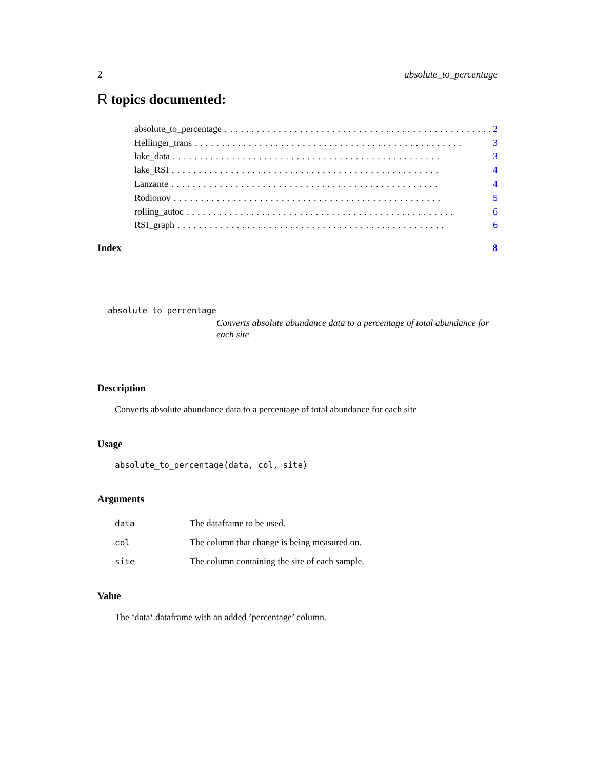2 absolute_to_percentage
R topics documented:
absolute_to_percentage.................................................. 2
Hellinger_trans.................................................. 3
lake_data.................................................. 3
lake_RSI.................................................. 4
Lanzante.................................................. 4
Rodionov.................................................. 5
rolling_autoc.................................................. 6
RSI_graph.................................................. 6
Index 8
absolute_to_percentage
Converts absolute abundance data to a percentage of total abundance for each site
Description
Converts absolute abundance data to a percentage of total abundance for each site
Usage
absolute_to_percentage(data, col, site)
Arguments
data The dataframe to be used.
col The column that change is being measured on.
site The column containing the site of each sample.
Value
The ‘data‘ dataframe with an added ’percentage’ column.